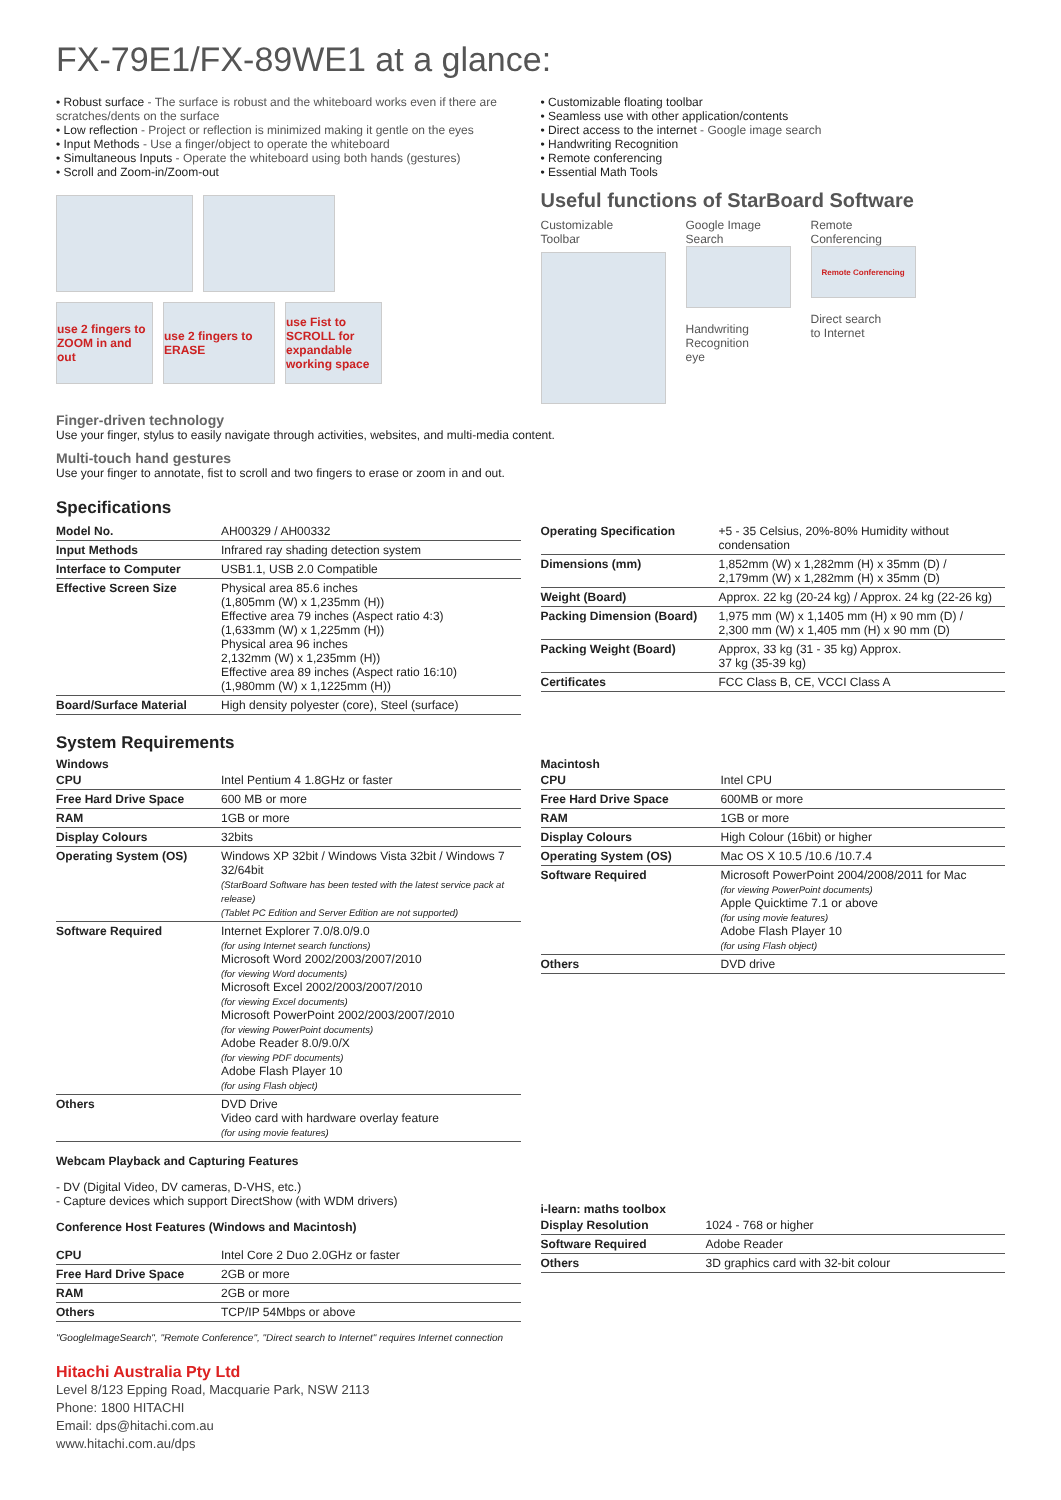FX-79E1/FX-89WE1 at a glance:
• Robust surface - The surface is robust and the whiteboard works even if there are scratches/dents on the surface
• Low reflection - Project or reflection is minimized making it gentle on the eyes
• Input Methods - Use a finger/object to operate the whiteboard
• Simultaneous Inputs - Operate the whiteboard using both hands (gestures)
• Scroll and Zoom-in/Zoom-out
use 2 fingers to ZOOM in and out
use 2 fingers to ERASE
use Fist to SCROLL for expandable working space
• Customizable floating toolbar
• Seamless use with other application/contents
• Direct access to the internet - Google image search
• Handwriting Recognition
• Remote conferencing
• Essential Math Tools
Useful functions of StarBoard Software
Customizable
Toolbar
Google Image
Search
Handwriting
Recognition
eye
Remote
Conferencing
Remote Conferencing
Direct search
to Internet
Finger-driven technology
Use your finger, stylus to easily navigate through activities, websites, and multi-media content.
Multi-touch hand gestures
Use your finger to annotate, fist to scroll and two fingers to erase or zoom in and out.
Specifications
| Model No. | AH00329 / AH00332 |
| Input Methods | Infrared ray shading detection system |
| Interface to Computer | USB1.1, USB 2.0 Compatible |
| Effective Screen Size | Physical area 85.6 inches (1,805mm (W) x 1,235mm (H)) Effective area 79 inches (Aspect ratio 4:3) (1,633mm (W) x 1,225mm (H)) Physical area 96 inches 2,132mm (W) x 1,235mm (H)) Effective area 89 inches (Aspect ratio 16:10) (1,980mm (W) x 1,1225mm (H)) |
| Board/Surface Material | High density polyester (core), Steel (surface) |
| Operating Specification | +5 - 35 Celsius, 20%-80% Humidity without condensation |
| Dimensions (mm) | 1,852mm (W) x 1,282mm (H) x 35mm (D) / 2,179mm (W) x 1,282mm (H) x 35mm (D) |
| Weight (Board) | Approx. 22 kg (20-24 kg) / Approx. 24 kg (22-26 kg) |
| Packing Dimension (Board) | 1,975 mm (W) x 1,1405 mm (H) x 90 mm (D) / 2,300 mm (W) x 1,405 mm (H) x 90 mm (D) |
| Packing Weight (Board) | Approx, 33 kg (31 - 35 kg) Approx. 37 kg (35-39 kg) |
| Certificates | FCC Class B, CE, VCCI Class A |
System Requirements
Windows
| CPU | Intel Pentium 4 1.8GHz or faster |
| Free Hard Drive Space | 600 MB or more |
| RAM | 1GB or more |
| Display Colours | 32bits |
| Operating System (OS) | Windows XP 32bit / Windows Vista 32bit / Windows 7 32/64bit (StarBoard Software has been tested with the latest service pack at release) (Tablet PC Edition and Server Edition are not supported) |
| Software Required | Internet Explorer 7.0/8.0/9.0 (for using Internet search functions) Microsoft Word 2002/2003/2007/2010 (for viewing Word documents) Microsoft Excel 2002/2003/2007/2010 (for viewing Excel documents) Microsoft PowerPoint 2002/2003/2007/2010 (for viewing PowerPoint documents) Adobe Reader 8.0/9.0/X (for viewing PDF documents) Adobe Flash Player 10 (for using Flash object) |
| Others | DVD Drive Video card with hardware overlay feature (for using movie features) |
Webcam Playback and Capturing Features
- DV (Digital Video, DV cameras, D-VHS, etc.)
- Capture devices which support DirectShow (with WDM drivers)
Conference Host Features (Windows and Macintosh)
| CPU | Intel Core 2 Duo 2.0GHz or faster |
| Free Hard Drive Space | 2GB or more |
| RAM | 2GB or more |
| Others | TCP/IP 54Mbps or above |
Macintosh
| CPU | Intel CPU |
| Free Hard Drive Space | 600MB or more |
| RAM | 1GB or more |
| Display Colours | High Colour (16bit) or higher |
| Operating System (OS) | Mac OS X 10.5 /10.6 /10.7.4 |
| Software Required | Microsoft PowerPoint 2004/2008/2011 for Mac (for viewing PowerPoint documents) Apple Quicktime 7.1 or above (for using movie features) Adobe Flash Player 10 (for using Flash object) |
| Others | DVD drive |
i-learn: maths toolbox
| Display Resolution | 1024 - 768 or higher |
| Software Required | Adobe Reader |
| Others | 3D graphics card with 32-bit colour |
"GoogleImageSearch", "Remote Conference", "Direct search to Internet" requires Internet connection
Hitachi Australia Pty Ltd
Level 8/123 Epping Road, Macquarie Park, NSW 2113
Phone: 1800 HITACHI
Email: dps@hitachi.com.au
www.hitachi.com.au/dps